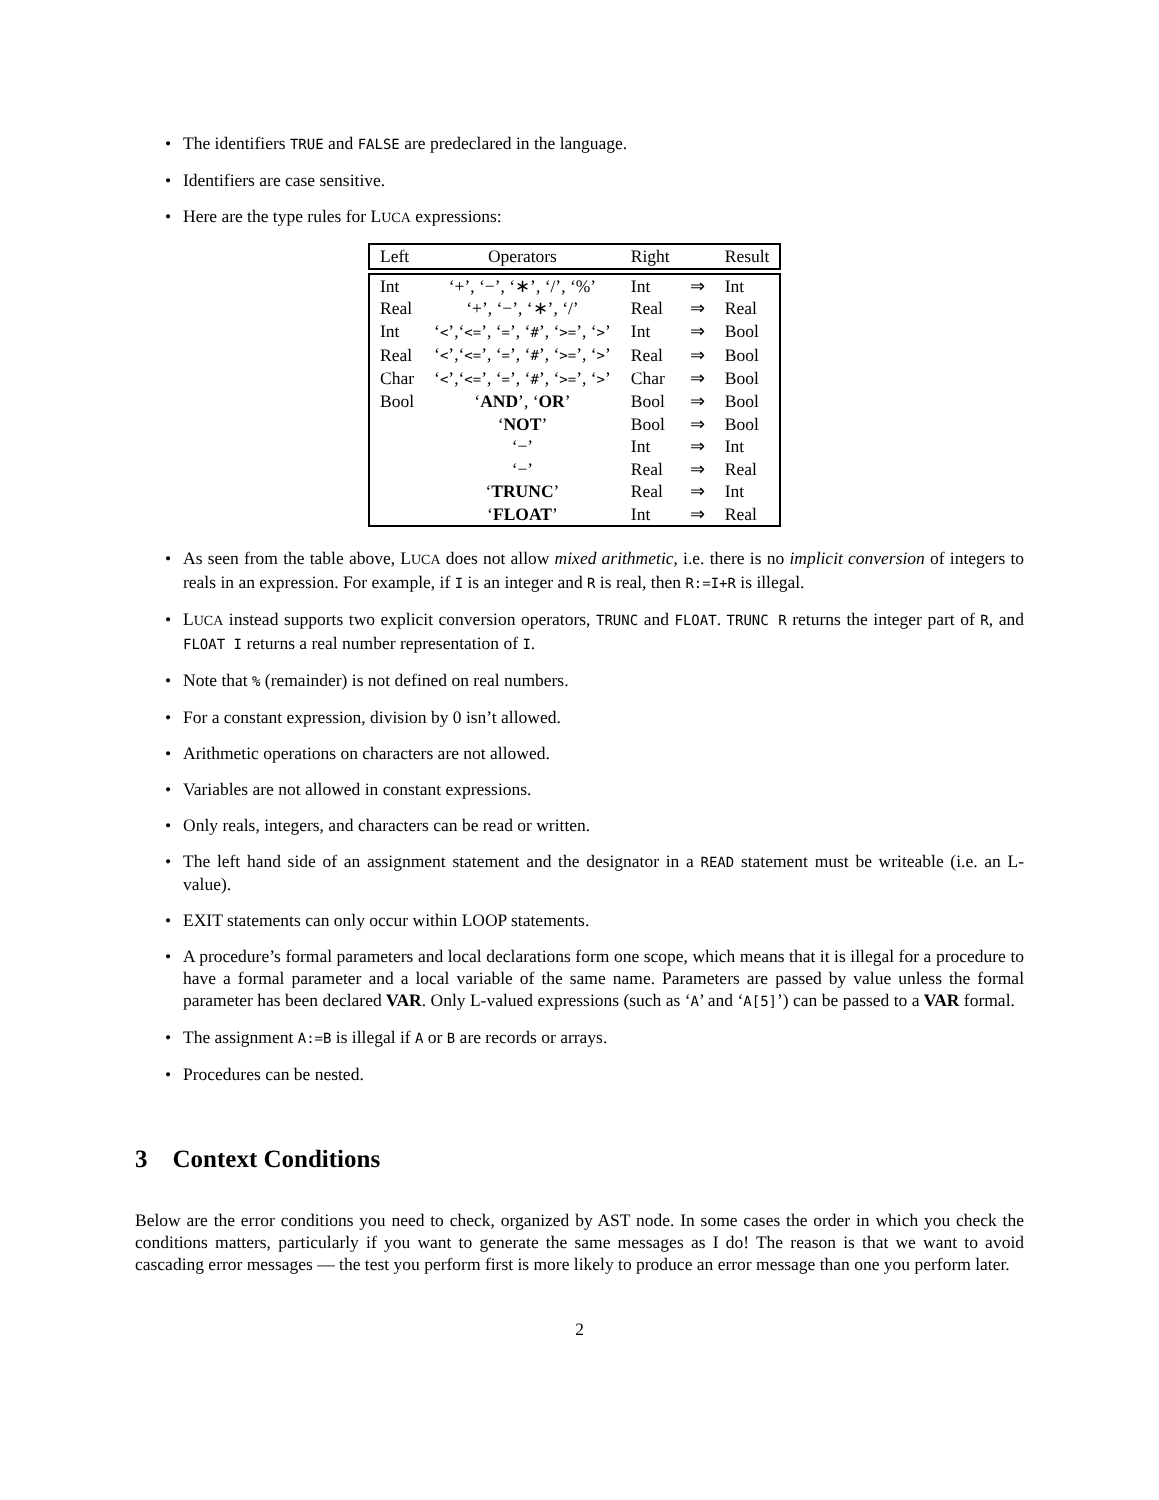• The identifiers TRUE and FALSE are predeclared in the language.
• Identifiers are case sensitive.
• Here are the type rules for LUCA expressions:
| Left | Operators | Right | | Result |
| Int | ‘+’, ‘−’, ‘∗’, ‘/’, ‘%’ | Int | ⇒ | Int |
| Real | ‘+’, ‘−’, ‘∗’, ‘/’ | Real | ⇒ | Real |
| Int | ‘ < ’,‘ <= ’, ‘ = ’, ‘ # ’, ‘ >= ’, ‘ > ’ | Int | ⇒ | Bool |
| Real | ‘ < ’,‘ <= ’, ‘ = ’, ‘ # ’, ‘ >= ’, ‘ > ’ | Real | ⇒ | Bool |
| Char | ‘ < ’,‘ <= ’, ‘ = ’, ‘ # ’, ‘ >= ’, ‘ > ’ | Char | ⇒ | Bool |
| Bool | ‘ AND ’, ‘ OR ’ | Bool | ⇒ | Bool |
| | ‘ NOT ’ | Bool | ⇒ | Bool |
| | ‘−’ | Int | ⇒ | Int |
| | ‘−’ | Real | ⇒ | Real |
| | ‘ TRUNC ’ | Real | ⇒ | Int |
| | ‘ FLOAT ’ | Int | ⇒ | Real |
• As seen from the table above, LUCA does not allow mixed arithmetic, i.e. there is no implicit conversion of integers to reals in an expression. For example, if I is an integer and R is real, then R:=I+R is illegal.
• LUCA instead supports two explicit conversion operators, TRUNC and FLOAT. TRUNC R returns the integer part of R, and FLOAT I returns a real number representation of I.
• Note that % (remainder) is not defined on real numbers.
• For a constant expression, division by 0 isn’t allowed.
• Arithmetic operations on characters are not allowed.
• Variables are not allowed in constant expressions.
• Only reals, integers, and characters can be read or written.
• The left hand side of an assignment statement and the designator in a READ statement must be writeable (i.e. an L-value).
• EXIT statements can only occur within LOOP statements.
• A procedure’s formal parameters and local declarations form one scope, which means that it is illegal for a procedure to have a formal parameter and a local variable of the same name. Parameters are passed by value unless the formal parameter has been declared VAR. Only L-valued expressions (such as ‘A’ and ‘A[5]’) can be passed to a VAR formal.
• The assignment A:=B is illegal if A or B are records or arrays.
• Procedures can be nested.
3 Context Conditions
Below are the error conditions you need to check, organized by AST node. In some cases the order in which you check the conditions matters, particularly if you want to generate the same messages as I do! The reason is that we want to avoid cascading error messages — the test you perform first is more likely to produce an error message than one you perform later.
2